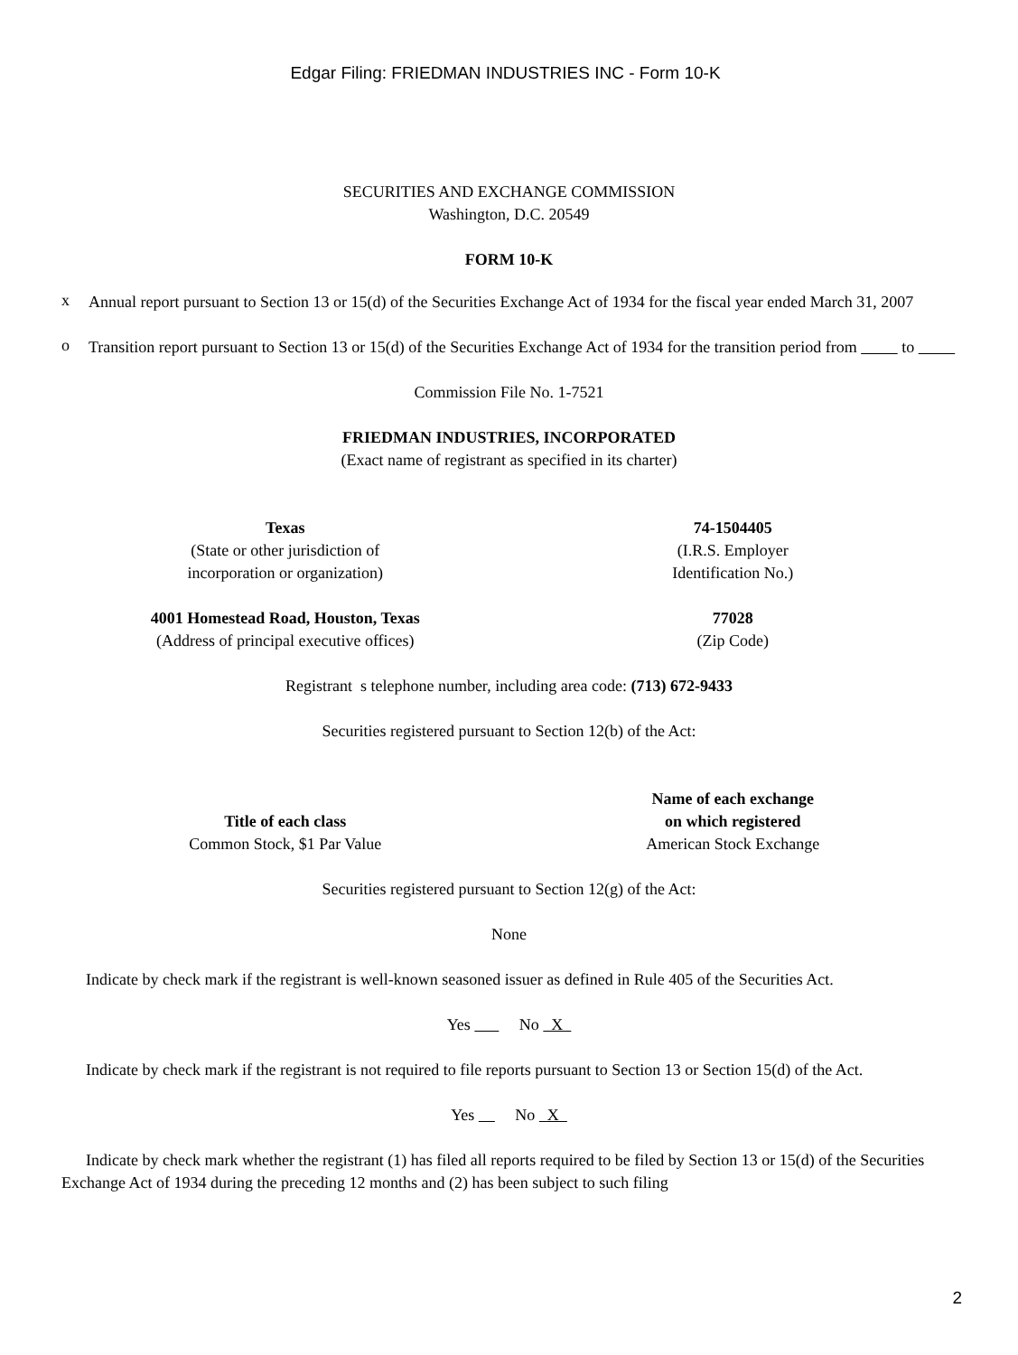Edgar Filing: FRIEDMAN INDUSTRIES INC - Form 10-K
SECURITIES AND EXCHANGE COMMISSION
Washington, D.C. 20549
FORM 10-K
x
Annual report pursuant to Section 13 or 15(d) of the Securities Exchange Act of 1934 for the fiscal year ended March 31, 2007
o
Transition report pursuant to Section 13 or 15(d) of the Securities Exchange Act of 1934 for the transition period from to
Commission File No. 1-7521
FRIEDMAN INDUSTRIES, INCORPORATED
(Exact name of registrant as specified in its charter)
| Texas (State or other jurisdiction of incorporation or organization) | 74-1504405 (I.R.S. Employer Identification No.) |
| 4001 Homestead Road, Houston, Texas (Address of principal executive offices) | 77028 (Zip Code) |
Registrant s telephone number, including area code: (713) 672-9433
Securities registered pursuant to Section 12(b) of the Act:
| Title of each class | Name of each exchange on which registered |
| --- | --- |
| Common Stock, $1 Par Value | American Stock Exchange |
Securities registered pursuant to Section 12(g) of the Act:
None
Indicate by check mark if the registrant is well-known seasoned issuer as defined in Rule 405 of the Securities Act.
Yes No X
Indicate by check mark if the registrant is not required to file reports pursuant to Section 13 or Section 15(d) of the Act.
Yes No X
Indicate by check mark whether the registrant (1) has filed all reports required to be filed by Section 13 or 15(d) of the Securities Exchange Act of 1934 during the preceding 12 months and (2) has been subject to such filing
2